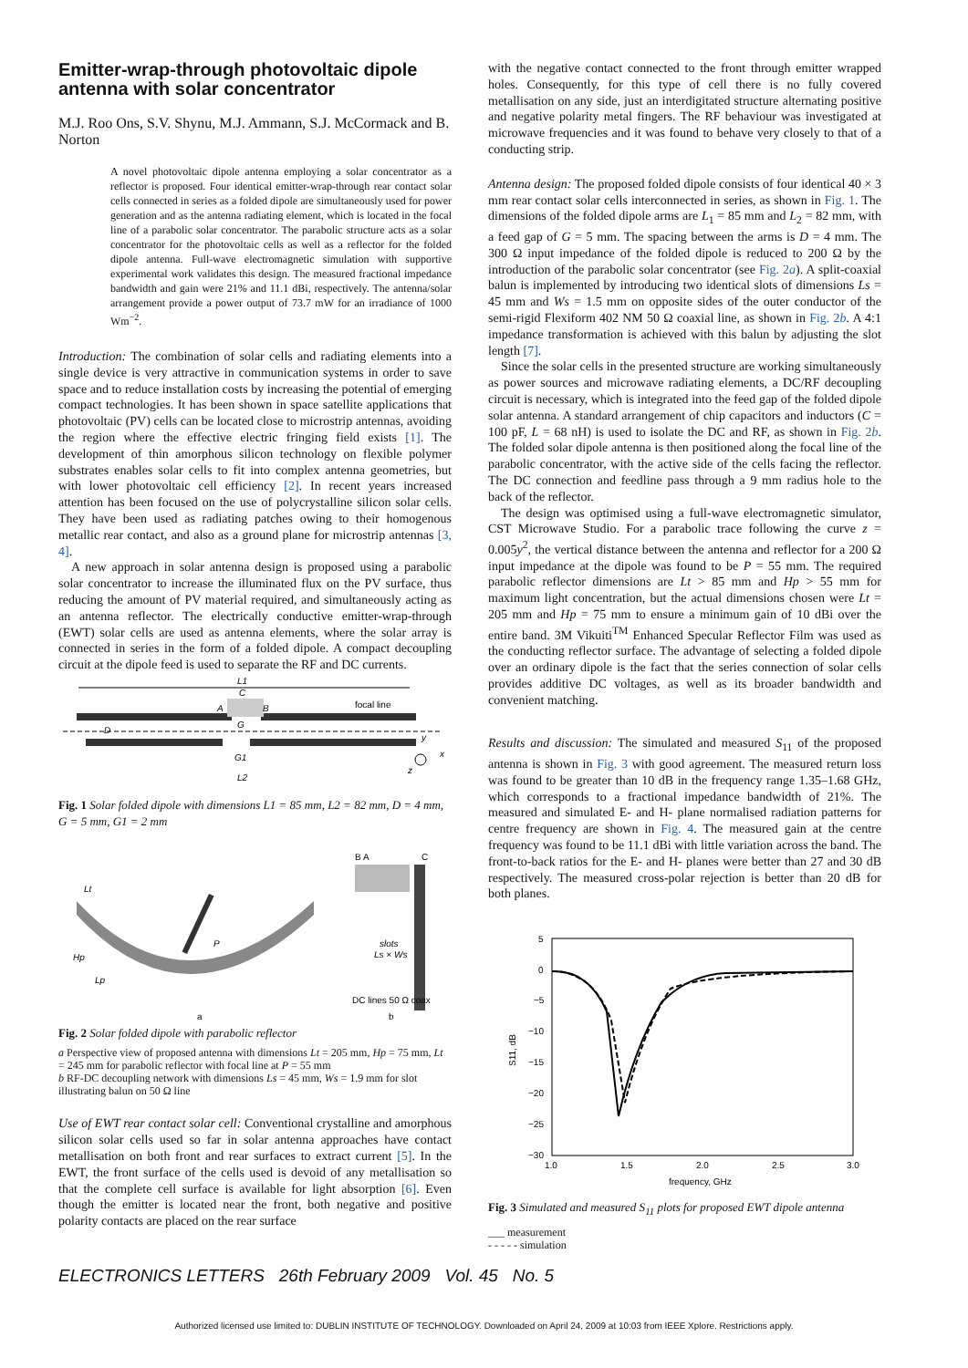Emitter-wrap-through photovoltaic dipole antenna with solar concentrator
M.J. Roo Ons, S.V. Shynu, M.J. Ammann, S.J. McCormack and B. Norton
A novel photovoltaic dipole antenna employing a solar concentrator as a reflector is proposed. Four identical emitter-wrap-through rear contact solar cells connected in series as a folded dipole are simultaneously used for power generation and as the antenna radiating element, which is located in the focal line of a parabolic solar concentrator. The parabolic structure acts as a solar concentrator for the photovoltaic cells as well as a reflector for the folded dipole antenna. Full-wave electromagnetic simulation with supportive experimental work validates this design. The measured fractional impedance bandwidth and gain were 21% and 11.1 dBi, respectively. The antenna/solar arrangement provide a power output of 73.7 mW for an irradiance of 1000 Wm<sup>−2</sup>.
Introduction: The combination of solar cells and radiating elements into a single device is very attractive in communication systems in order to save space and to reduce installation costs by increasing the potential of emerging compact technologies. It has been shown in space satellite applications that photovoltaic (PV) cells can be located close to microstrip antennas, avoiding the region where the effective electric fringing field exists [1]. The development of thin amorphous silicon technology on flexible polymer substrates enables solar cells to fit into complex antenna geometries, but with lower photovoltaic cell efficiency [2]. In recent years increased attention has been focused on the use of polycrystalline silicon solar cells. They have been used as radiating patches owing to their homogenous metallic rear contact, and also as a ground plane for microstrip antennas [3, 4].
A new approach in solar antenna design is proposed using a parabolic solar concentrator to increase the illuminated flux on the PV surface, thus reducing the amount of PV material required, and simultaneously acting as an antenna reflector. The electrically conductive emitter-wrap-through (EWT) solar cells are used as antenna elements, where the solar array is connected in series in the form of a folded dipole. A compact decoupling circuit at the dipole feed is used to separate the RF and DC currents.
L1
C
A
B
G
D
focal line
G1
L2
y
x
z
Fig. 1 Solar folded dipole with dimensions L1 = 85 mm, L2 = 82 mm, D = 4 mm, G = 5 mm, G1 = 2 mm
Lt
Hp
Lp
P
a
B A
C
slots
Ls × Ws
DC lines 50 Ω coax
b
Fig. 2 Solar folded dipole with parabolic reflector
a Perspective view of proposed antenna with dimensions Lt = 205 mm, Hp = 75 mm, Lt = 245 mm for parabolic reflector with focal line at P = 55 mm
b RF-DC decoupling network with dimensions Ls = 45 mm, Ws = 1.9 mm for slot illustrating balun on 50 Ω line
Use of EWT rear contact solar cell: Conventional crystalline and amorphous silicon solar cells used so far in solar antenna approaches have contact metallisation on both front and rear surfaces to extract current [5]. In the EWT, the front surface of the cells used is devoid of any metallisation so that the complete cell surface is available for light absorption [6]. Even though the emitter is located near the front, both negative and positive polarity contacts are placed on the rear surface
with the negative contact connected to the front through emitter wrapped holes. Consequently, for this type of cell there is no fully covered metallisation on any side, just an interdigitated structure alternating positive and negative polarity metal fingers. The RF behaviour was investigated at microwave frequencies and it was found to behave very closely to that of a conducting strip.
Antenna design: The proposed folded dipole consists of four identical 40 × 3 mm rear contact solar cells interconnected in series, as shown in Fig. 1. The dimensions of the folded dipole arms are L<sub>1</sub> = 85 mm and L<sub>2</sub> = 82 mm, with a feed gap of G = 5 mm. The spacing between the arms is D = 4 mm. The 300 Ω input impedance of the folded dipole is reduced to 200 Ω by the introduction of the parabolic solar concentrator (see Fig. 2a). A split-coaxial balun is implemented by introducing two identical slots of dimensions Ls = 45 mm and Ws = 1.5 mm on opposite sides of the outer conductor of the semi-rigid Flexiform 402 NM 50 Ω coaxial line, as shown in Fig. 2b. A 4:1 impedance transformation is achieved with this balun by adjusting the slot length [7].
Since the solar cells in the presented structure are working simultaneously as power sources and microwave radiating elements, a DC/RF decoupling circuit is necessary, which is integrated into the feed gap of the folded dipole solar antenna. A standard arrangement of chip capacitors and inductors (C = 100 pF, L = 68 nH) is used to isolate the DC and RF, as shown in Fig. 2b. The folded solar dipole antenna is then positioned along the focal line of the parabolic concentrator, with the active side of the cells facing the reflector. The DC connection and feedline pass through a 9 mm radius hole to the back of the reflector.
The design was optimised using a full-wave electromagnetic simulator, CST Microwave Studio. For a parabolic trace following the curve z = 0.005y<sup>2</sup>, the vertical distance between the antenna and reflector for a 200 Ω input impedance at the dipole was found to be P = 55 mm. The required parabolic reflector dimensions are Lt > 85 mm and Hp > 55 mm for maximum light concentration, but the actual dimensions chosen were Lt = 205 mm and Hp = 75 mm to ensure a minimum gain of 10 dBi over the entire band. 3M Vikuiti<sup>TM</sup> Enhanced Specular Reflector Film was used as the conducting reflector surface. The advantage of selecting a folded dipole over an ordinary dipole is the fact that the series connection of solar cells provides additive DC voltages, as well as its broader bandwidth and convenient matching.
Results and discussion: The simulated and measured S<sub>11</sub> of the proposed antenna is shown in Fig. 3 with good agreement. The measured return loss was found to be greater than 10 dB in the frequency range 1.35–1.68 GHz, which corresponds to a fractional impedance bandwidth of 21%. The measured and simulated E- and H- plane normalised radiation patterns for centre frequency are shown in Fig. 4. The measured gain at the centre frequency was found to be 11.1 dBi with little variation across the band. The front-to-back ratios for the E- and H- planes were better than 27 and 30 dB respectively. The measured cross-polar rejection is better than 20 dB for both planes.
5
0
−5
−10
−15
−20
−25
−30
1.0
1.5
2.0
2.5
3.0
frequency, GHz
S11, dB
Fig. 3 Simulated and measured S<sub>11</sub> plots for proposed EWT dipole antenna
___ measurement
- - - - - simulation
ELECTRONICS LETTERS 26th February 2009 Vol. 45 No. 5
Authorized licensed use limited to: DUBLIN INSTITUTE OF TECHNOLOGY. Downloaded on April 24, 2009 at 10:03 from IEEE Xplore. Restrictions apply.